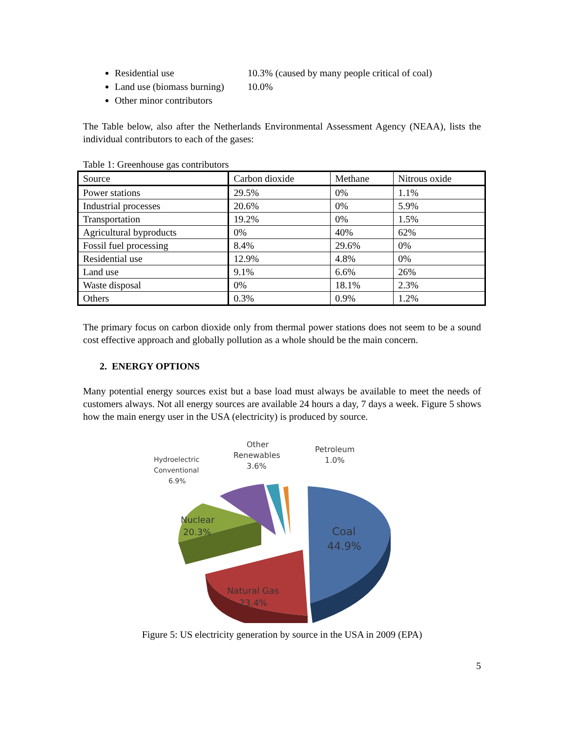Residential use 10.3% (caused by many people critical of coal)
Land use (biomass burning) 10.0%
Other minor contributors
The Table below, also after the Netherlands Environmental Assessment Agency (NEAA), lists the individual contributors to each of the gases:
Table 1: Greenhouse gas contributors
| Source | Carbon dioxide | Methane | Nitrous oxide |
| Power stations | 29.5% | 0% | 1.1% |
| Industrial processes | 20.6% | 0% | 5.9% |
| Transportation | 19.2% | 0% | 1.5% |
| Agricultural byproducts | 0% | 40% | 62% |
| Fossil fuel processing | 8.4% | 29.6% | 0% |
| Residential use | 12.9% | 4.8% | 0% |
| Land use | 9.1% | 6.6% | 26% |
| Waste disposal | 0% | 18.1% | 2.3% |
| Others | 0.3% | 0.9% | 1.2% |
The primary focus on carbon dioxide only from thermal power stations does not seem to be a sound cost effective approach and globally pollution as a whole should be the main concern.
2. ENERGY OPTIONS
Many potential energy sources exist but a base load must always be available to meet the needs of customers always. Not all energy sources are available 24 hours a day, 7 days a week. Figure 5 shows how the main energy user in the USA (electricity) is produced by source.
Coal
44.9%
Natural Gas
23.4%
Nuclear
20.3%
Hydroelectric
Conventional
6.9%
Other
Renewables
3.6%
Petroleum
1.0%
Figure 5: US electricity generation by source in the USA in 2009 (EPA)
5